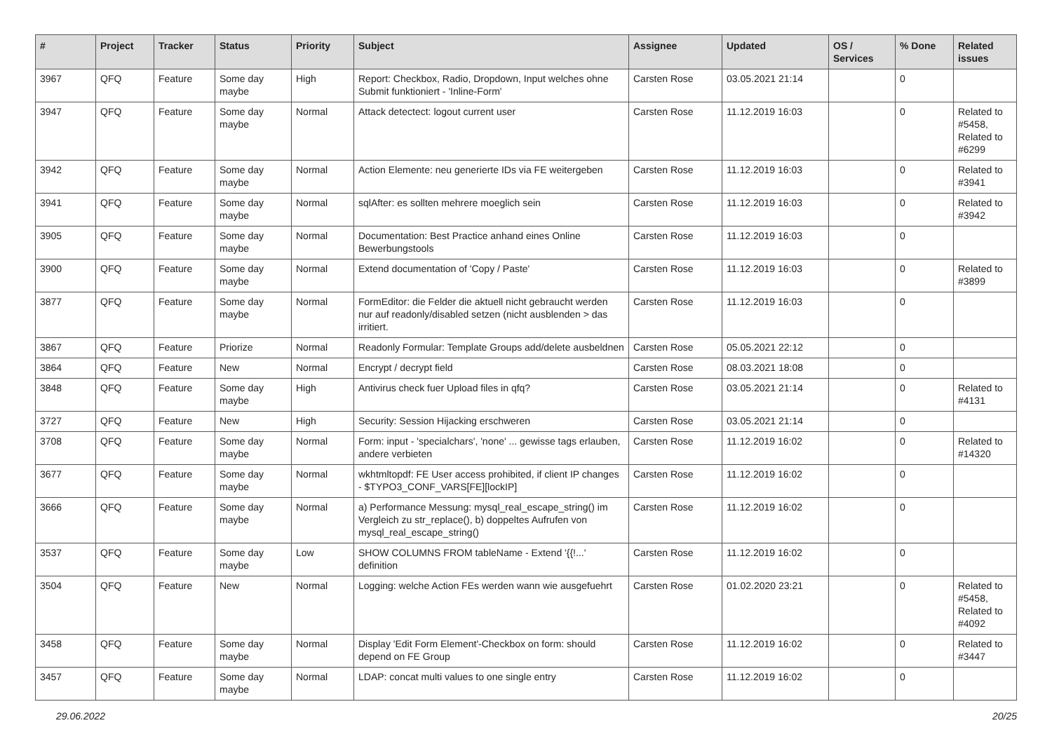| # | Project | Tracker | Status | Priority | Subject | Assignee | Updated | OS / Services | % Done | Related issues |
| --- | --- | --- | --- | --- | --- | --- | --- | --- | --- | --- |
| 3967 | QFQ | Feature | Some day maybe | High | Report: Checkbox, Radio, Dropdown, Input welches ohne Submit funktioniert - 'Inline-Form' | Carsten Rose | 03.05.2021 21:14 | | 0 | |
| 3947 | QFQ | Feature | Some day maybe | Normal | Attack detectect: logout current user | Carsten Rose | 11.12.2019 16:03 | | 0 | Related to #5458, Related to #6299 |
| 3942 | QFQ | Feature | Some day maybe | Normal | Action Elemente: neu generierte IDs via FE weitergeben | Carsten Rose | 11.12.2019 16:03 | | 0 | Related to #3941 |
| 3941 | QFQ | Feature | Some day maybe | Normal | sqlAfter: es sollten mehrere moeglich sein | Carsten Rose | 11.12.2019 16:03 | | 0 | Related to #3942 |
| 3905 | QFQ | Feature | Some day maybe | Normal | Documentation: Best Practice anhand eines Online Bewerbungstools | Carsten Rose | 11.12.2019 16:03 | | 0 | |
| 3900 | QFQ | Feature | Some day maybe | Normal | Extend documentation of 'Copy / Paste' | Carsten Rose | 11.12.2019 16:03 | | 0 | Related to #3899 |
| 3877 | QFQ | Feature | Some day maybe | Normal | FormEditor: die Felder die aktuell nicht gebraucht werden nur auf readonly/disabled setzen (nicht ausblenden > das irritiert. | Carsten Rose | 11.12.2019 16:03 | | 0 | |
| 3867 | QFQ | Feature | Priorize | Normal | Readonly Formular: Template Groups add/delete ausbeldnen | Carsten Rose | 05.05.2021 22:12 | | 0 | |
| 3864 | QFQ | Feature | New | Normal | Encrypt / decrypt field | Carsten Rose | 08.03.2021 18:08 | | 0 | |
| 3848 | QFQ | Feature | Some day maybe | High | Antivirus check fuer Upload files in qfq? | Carsten Rose | 03.05.2021 21:14 | | 0 | Related to #4131 |
| 3727 | QFQ | Feature | New | High | Security: Session Hijacking erschweren | Carsten Rose | 03.05.2021 21:14 | | 0 | |
| 3708 | QFQ | Feature | Some day maybe | Normal | Form: input - 'specialchars', 'none' ... gewisse tags erlauben, andere verbieten | Carsten Rose | 11.12.2019 16:02 | | 0 | Related to #14320 |
| 3677 | QFQ | Feature | Some day maybe | Normal | wkhtmltopdf: FE User access prohibited, if client IP changes - $TYPO3_CONF_VARS[FE][lockIP] | Carsten Rose | 11.12.2019 16:02 | | 0 | |
| 3666 | QFQ | Feature | Some day maybe | Normal | a) Performance Messung: mysql_real_escape_string() im Vergleich zu str_replace(), b) doppeltes Aufrufen von mysql_real_escape_string() | Carsten Rose | 11.12.2019 16:02 | | 0 | |
| 3537 | QFQ | Feature | Some day maybe | Low | SHOW COLUMNS FROM tableName - Extend '{{!...' definition | Carsten Rose | 11.12.2019 16:02 | | 0 | |
| 3504 | QFQ | Feature | New | Normal | Logging: welche Action FEs werden wann wie ausgefuehrt | Carsten Rose | 01.02.2020 23:21 | | 0 | Related to #5458, Related to #4092 |
| 3458 | QFQ | Feature | Some day maybe | Normal | Display 'Edit Form Element'-Checkbox on form: should depend on FE Group | Carsten Rose | 11.12.2019 16:02 | | 0 | Related to #3447 |
| 3457 | QFQ | Feature | Some day maybe | Normal | LDAP: concat multi values to one single entry | Carsten Rose | 11.12.2019 16:02 | | 0 | |
29.06.2022 20/25